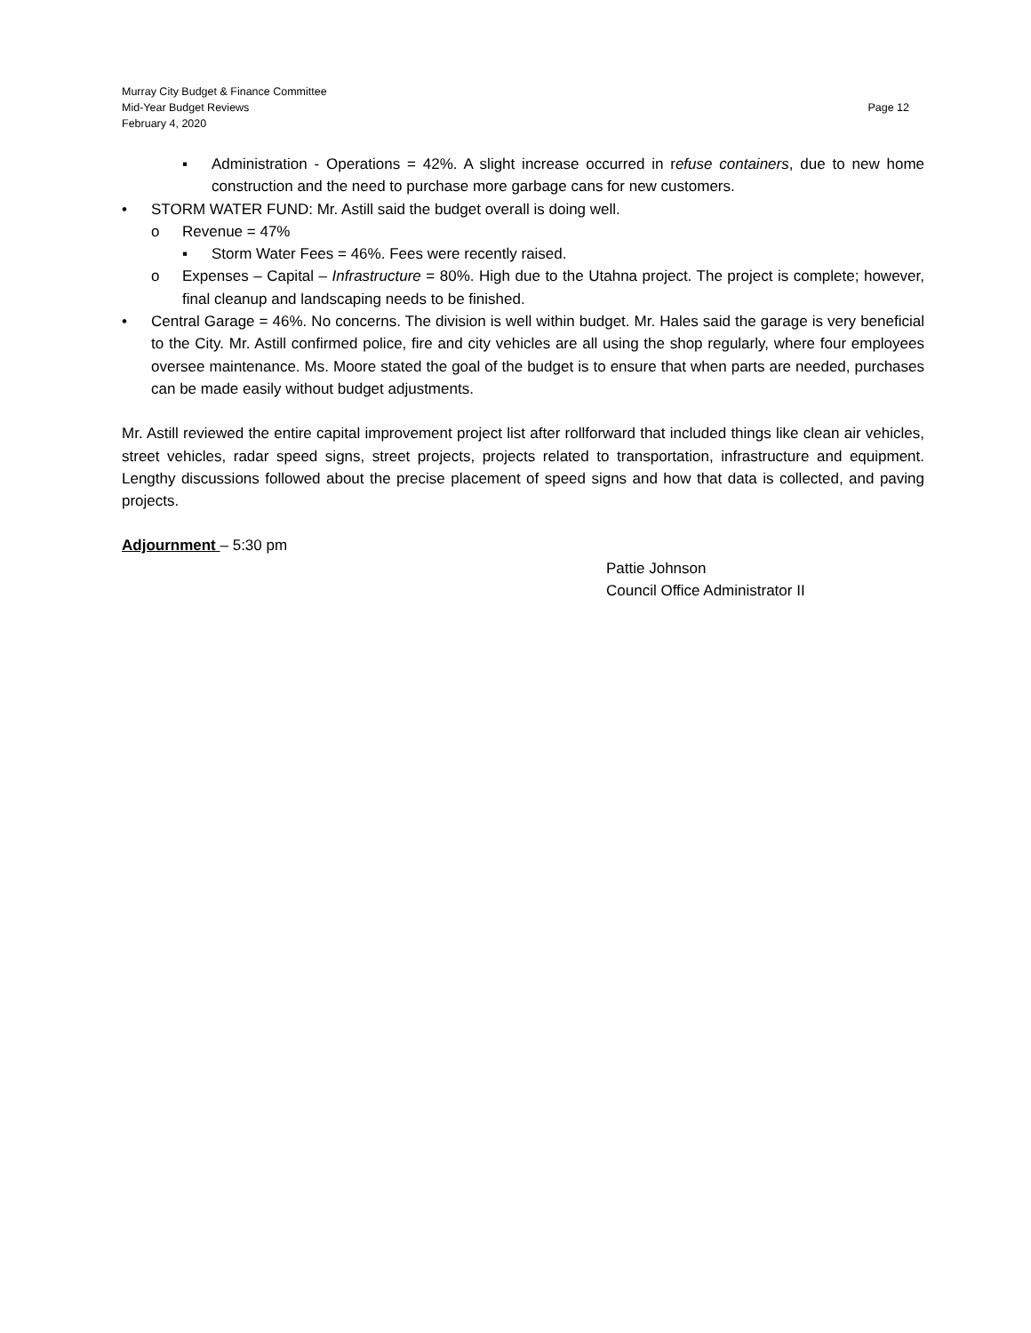Murray City Budget & Finance Committee
Mid-Year Budget Reviews
February 4, 2020
Page 12
▪ Administration - Operations = 42%. A slight increase occurred in refuse containers, due to new home construction and the need to purchase more garbage cans for new customers.
• STORM WATER FUND: Mr. Astill said the budget overall is doing well.
o Revenue = 47%
▪ Storm Water Fees = 46%. Fees were recently raised.
o Expenses – Capital – Infrastructure = 80%. High due to the Utahna project. The project is complete; however, final cleanup and landscaping needs to be finished.
• Central Garage = 46%. No concerns. The division is well within budget. Mr. Hales said the garage is very beneficial to the City. Mr. Astill confirmed police, fire and city vehicles are all using the shop regularly, where four employees oversee maintenance. Ms. Moore stated the goal of the budget is to ensure that when parts are needed, purchases can be made easily without budget adjustments.
Mr. Astill reviewed the entire capital improvement project list after rollforward that included things like clean air vehicles, street vehicles, radar speed signs, street projects, projects related to transportation, infrastructure and equipment. Lengthy discussions followed about the precise placement of speed signs and how that data is collected, and paving projects.
Adjournment – 5:30 pm
Pattie Johnson
Council Office Administrator II